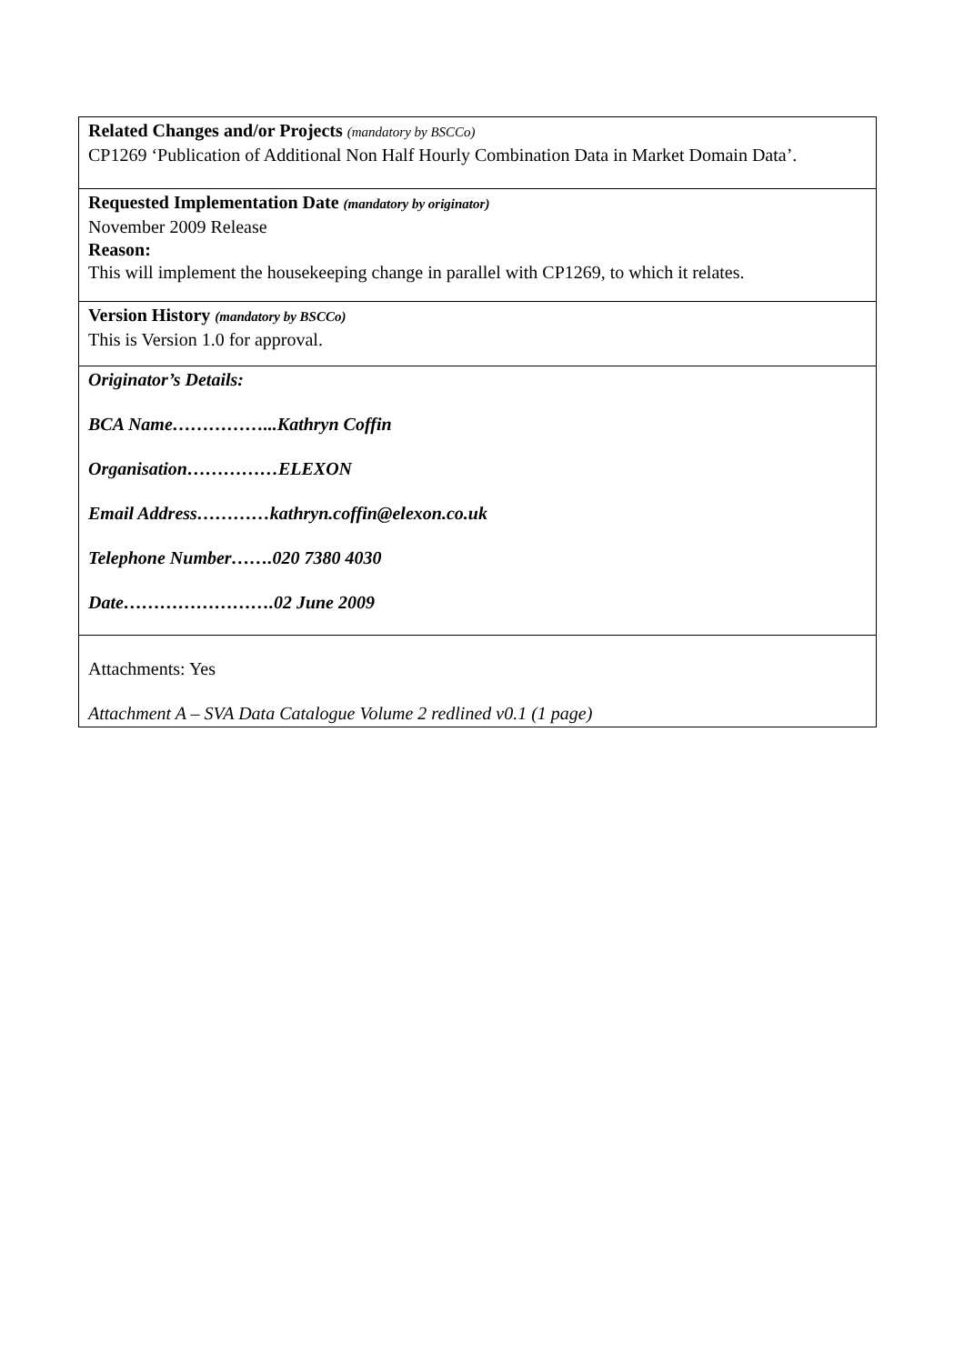Related Changes and/or Projects (mandatory by BSCCo)
CP1269 ‘Publication of Additional Non Half Hourly Combination Data in Market Domain Data’.
Requested Implementation Date (mandatory by originator)
November 2009 Release
Reason:
This will implement the housekeeping change in parallel with CP1269, to which it relates.
Version History (mandatory by BSCCo)
This is Version 1.0 for approval.
Originator’s Details:
BCA Name……………...Kathryn Coffin
Organisation……………ELEXON
Email Address…………kathryn.coffin@elexon.co.uk
Telephone Number…….020 7380 4030
Date…………………….02 June 2009
Attachments: Yes
Attachment A – SVA Data Catalogue Volume 2 redlined v0.1 (1 page)